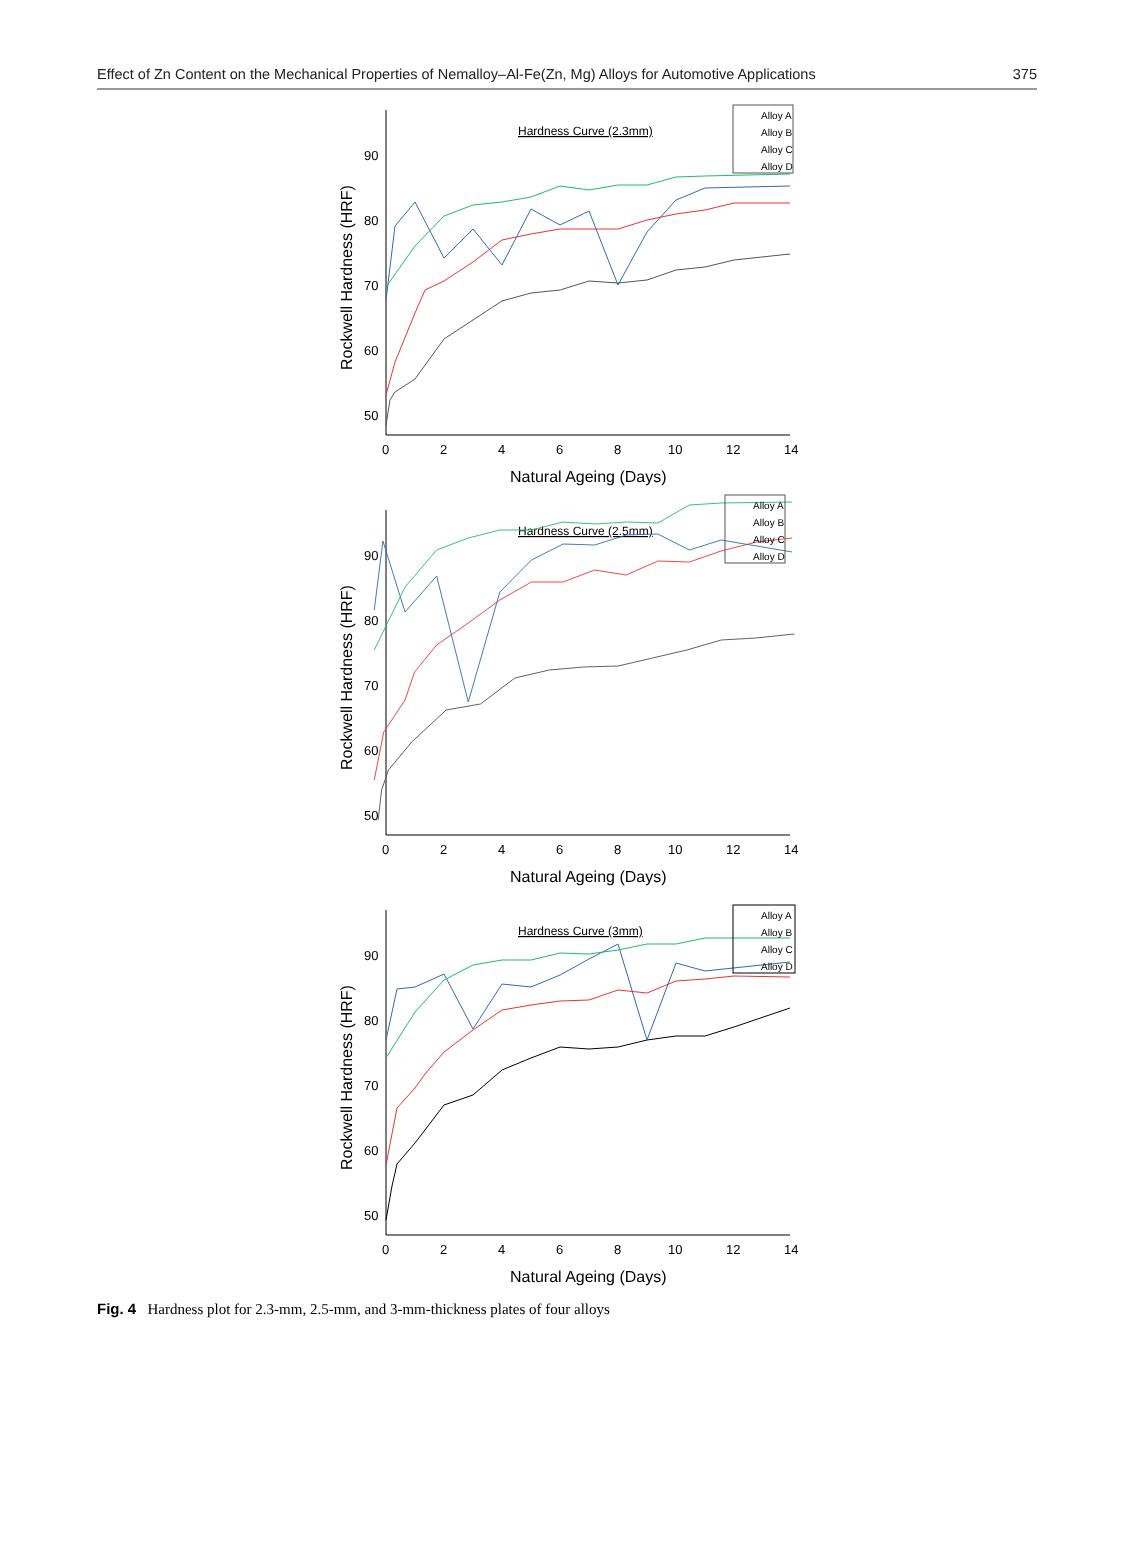Effect of Zn Content on the Mechanical Properties of Nemalloy–Al-Fe(Zn, Mg) Alloys for Automotive Applications 375
Hardness Curve (2.3mm)
90
80
70
60
50
0
2
4
6
8
10
12
14
Natural Ageing (Days)
Rockwell Hardness (HRF)
Alloy A
Alloy B
Alloy C
Alloy D
Hardness Curve (2.5mm)
90
80
70
60
50
0
2
4
6
8
10
12
14
Natural Ageing (Days)
Rockwell Hardness (HRF)
Alloy A
Alloy B
Alloy C
Alloy D
Hardness Curve (3mm)
90
80
70
60
50
0
2
4
6
8
10
12
14
Natural Ageing (Days)
Rockwell Hardness (HRF)
Alloy A
Alloy B
Alloy C
Alloy D
Fig. 4 Hardness plot for 2.3-mm, 2.5-mm, and 3-mm-thickness plates of four alloys